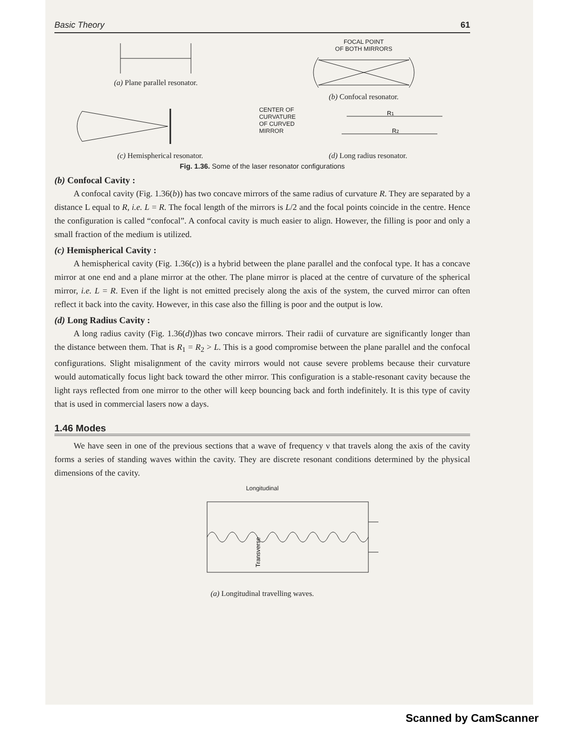Basic Theory 61
(a) Plane parallel resonator.
FOCAL POINT
OF BOTH MIRRORS
(b) Confocal resonator.
CENTER OF
CURVATURE
OF CURVED
MIRROR
R1
R2
(c) Hemispherical resonator. (d) Long radius resonator.
Fig. 1.36. Some of the laser resonator configurations
(b) Confocal Cavity :
A confocal cavity (Fig. 1.36(b)) has two concave mirrors of the same radius of curvature R. They are separated by a distance L equal to R, i.e. L = R. The focal length of the mirrors is L/2 and the focal points coincide in the centre. Hence the configuration is called “confocal”. A confocal cavity is much easier to align. However, the filling is poor and only a small fraction of the medium is utilized.
(c) Hemispherical Cavity :
A hemispherical cavity (Fig. 1.36(c)) is a hybrid between the plane parallel and the confocal type. It has a concave mirror at one end and a plane mirror at the other. The plane mirror is placed at the centre of curvature of the spherical mirror, i.e. L = R. Even if the light is not emitted precisely along the axis of the system, the curved mirror can often reflect it back into the cavity. However, in this case also the filling is poor and the output is low.
(d) Long Radius Cavity :
A long radius cavity (Fig. 1.36(d))has two concave mirrors. Their radii of curvature are significantly longer than the distance between them. That is R<sub>1</sub> = R<sub>2</sub> > L. This is a good compromise between the plane parallel and the confocal configurations. Slight misalignment of the cavity mirrors would not cause severe problems because their curvature would automatically focus light back toward the other mirror. This configuration is a stable-resonant cavity because the light rays reflected from one mirror to the other will keep bouncing back and forth indefinitely. It is this type of cavity that is used in commercial lasers now a days.
1.46 Modes
We have seen in one of the previous sections that a wave of frequency ν that travels along the axis of the cavity forms a series of standing waves within the cavity. They are discrete resonant conditions determined by the physical dimensions of the cavity.
Longitudinal
Transverse
(a) Longitudinal travelling waves.
Scanned by CamScanner